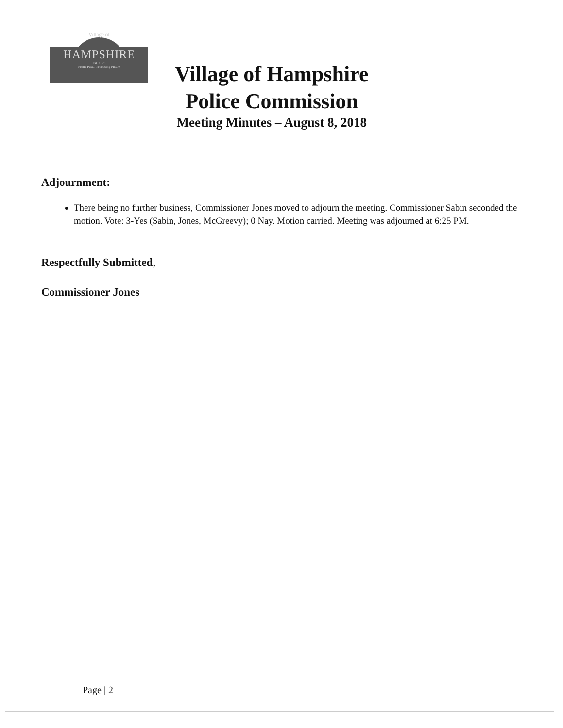Village of
HAMPSHIRE
Est. 1876
Proud Past... Promising Future
Village of Hampshire
Police Commission
Meeting Minutes – August 8, 2018
Adjournment:
There being no further business, Commissioner Jones moved to adjourn the meeting. Commissioner Sabin seconded the motion. Vote: 3-Yes (Sabin, Jones, McGreevy); 0 Nay. Motion carried. Meeting was adjourned at 6:25 PM.
Respectfully Submitted,
Commissioner Jones
Page | 2